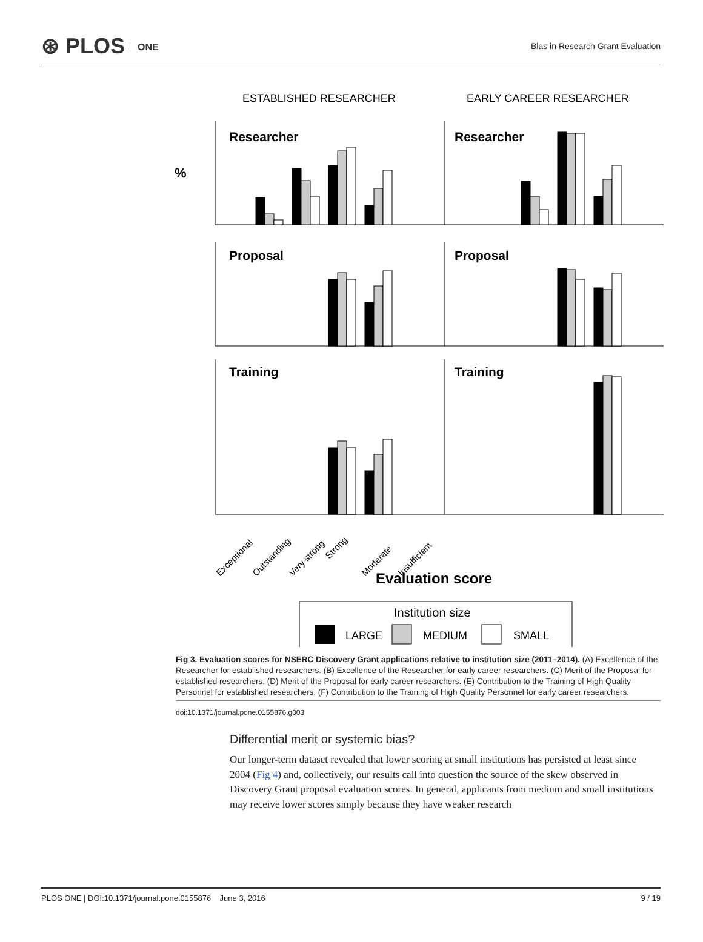⊛ PLOS ONE
Bias in Research Grant Evaluation
ESTABLISHED RESEARCHER
EARLY CAREER RESEARCHER
%
Researcher
Researcher
Proposal
Proposal
Training
Training
Exceptional
Outstanding
Very strong
Strong
Moderate
Insufficient
Evaluation score
Institution size
LARGE
MEDIUM
SMALL
Fig 3. Evaluation scores for NSERC Discovery Grant applications relative to institution size (2011–2014). (A) Excellence of the Researcher for established researchers. (B) Excellence of the Researcher for early career researchers. (C) Merit of the Proposal for established researchers. (D) Merit of the Proposal for early career researchers. (E) Contribution to the Training of High Quality Personnel for established researchers. (F) Contribution to the Training of High Quality Personnel for early career researchers.
doi:10.1371/journal.pone.0155876.g003
Differential merit or systemic bias?
Our longer-term dataset revealed that lower scoring at small institutions has persisted at least since 2004 (Fig 4) and, collectively, our results call into question the source of the skew observed in Discovery Grant proposal evaluation scores. In general, applicants from medium and small institutions may receive lower scores simply because they have weaker research
PLOS ONE | DOI:10.1371/journal.pone.0155876 June 3, 2016 9 / 19